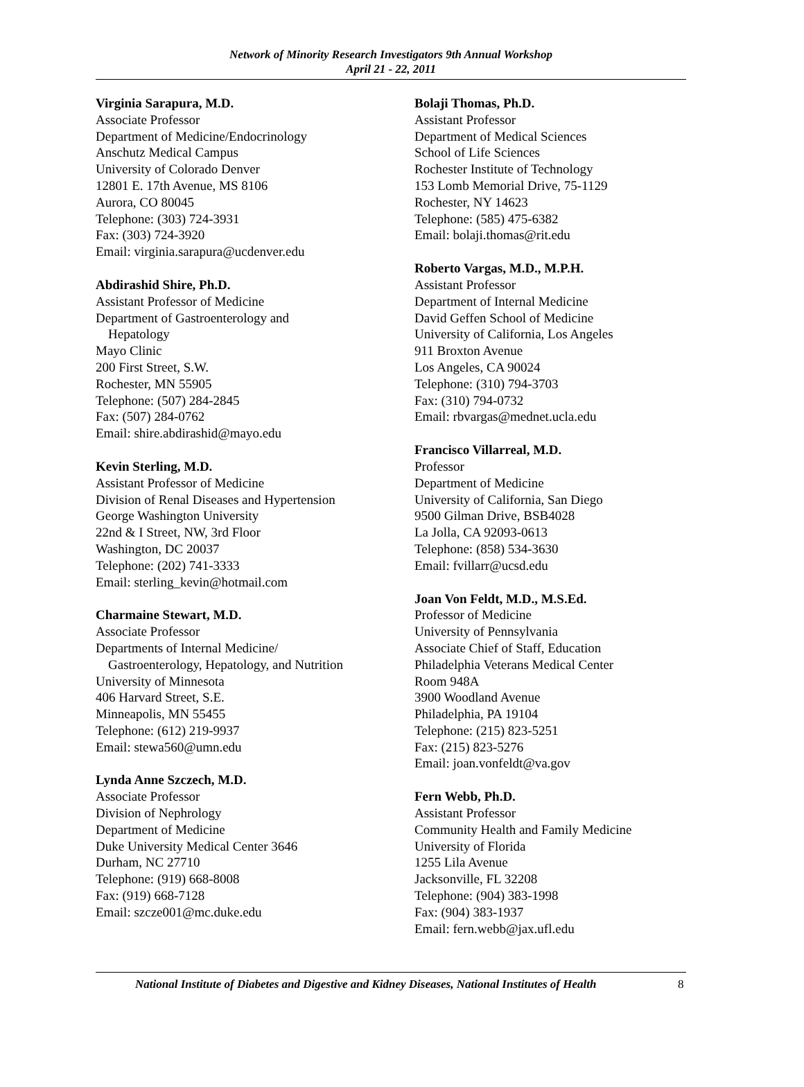Network of Minority Research Investigators 9th Annual Workshop
April 21 - 22, 2011
Virginia Sarapura, M.D.
Associate Professor
Department of Medicine/Endocrinology
Anschutz Medical Campus
University of Colorado Denver
12801 E. 17th Avenue, MS 8106
Aurora, CO 80045
Telephone: (303) 724-3931
Fax: (303) 724-3920
Email: virginia.sarapura@ucdenver.edu
Abdirashid Shire, Ph.D.
Assistant Professor of Medicine
Department of Gastroenterology and
Hepatology
Mayo Clinic
200 First Street, S.W.
Rochester, MN 55905
Telephone: (507) 284-2845
Fax: (507) 284-0762
Email: shire.abdirashid@mayo.edu
Kevin Sterling, M.D.
Assistant Professor of Medicine
Division of Renal Diseases and Hypertension
George Washington University
22nd & I Street, NW, 3rd Floor
Washington, DC 20037
Telephone: (202) 741-3333
Email: sterling_kevin@hotmail.com
Charmaine Stewart, M.D.
Associate Professor
Departments of Internal Medicine/
Gastroenterology, Hepatology, and Nutrition
University of Minnesota
406 Harvard Street, S.E.
Minneapolis, MN 55455
Telephone: (612) 219-9937
Email: stewa560@umn.edu
Lynda Anne Szczech, M.D.
Associate Professor
Division of Nephrology
Department of Medicine
Duke University Medical Center 3646
Durham, NC 27710
Telephone: (919) 668-8008
Fax: (919) 668-7128
Email: szcze001@mc.duke.edu
Bolaji Thomas, Ph.D.
Assistant Professor
Department of Medical Sciences
School of Life Sciences
Rochester Institute of Technology
153 Lomb Memorial Drive, 75-1129
Rochester, NY 14623
Telephone: (585) 475-6382
Email: bolaji.thomas@rit.edu
Roberto Vargas, M.D., M.P.H.
Assistant Professor
Department of Internal Medicine
David Geffen School of Medicine
University of California, Los Angeles
911 Broxton Avenue
Los Angeles, CA 90024
Telephone: (310) 794-3703
Fax: (310) 794-0732
Email: rbvargas@mednet.ucla.edu
Francisco Villarreal, M.D.
Professor
Department of Medicine
University of California, San Diego
9500 Gilman Drive, BSB4028
La Jolla, CA 92093-0613
Telephone: (858) 534-3630
Email: fvillarr@ucsd.edu
Joan Von Feldt, M.D., M.S.Ed.
Professor of Medicine
University of Pennsylvania
Associate Chief of Staff, Education
Philadelphia Veterans Medical Center
Room 948A
3900 Woodland Avenue
Philadelphia, PA 19104
Telephone: (215) 823-5251
Fax: (215) 823-5276
Email: joan.vonfeldt@va.gov
Fern Webb, Ph.D.
Assistant Professor
Community Health and Family Medicine
University of Florida
1255 Lila Avenue
Jacksonville, FL 32208
Telephone: (904) 383-1998
Fax: (904) 383-1937
Email: fern.webb@jax.ufl.edu
National Institute of Diabetes and Digestive and Kidney Diseases, National Institutes of Health
8